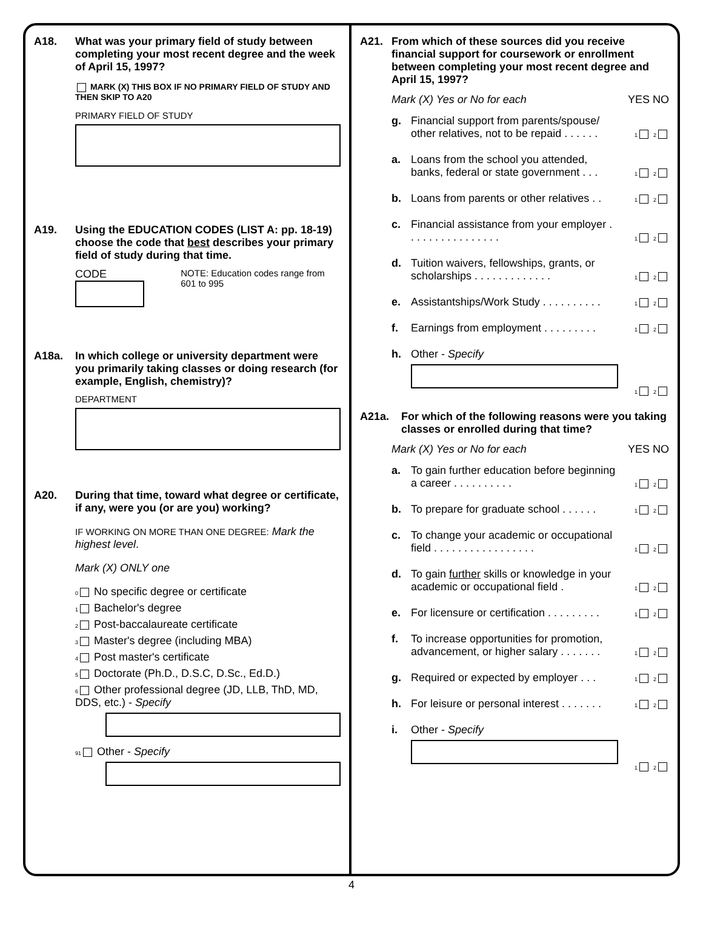A18. What was your primary field of study between completing your most recent degree and the week of April 15, 1997?
MARK (X) THIS BOX IF NO PRIMARY FIELD OF STUDY AND THEN SKIP TO A20
PRIMARY FIELD OF STUDY
A19. Using the EDUCATION CODES (LIST A: pp. 18-19) choose the code that best describes your primary field of study during that time.
CODE
NOTE: Education codes range from 601 to 995
A18a. In which college or university department were you primarily taking classes or doing research (for example, English, chemistry)?
DEPARTMENT
A20. During that time, toward what degree or certificate, if any, were you (or are you) working?
IF WORKING ON MORE THAN ONE DEGREE: Mark the highest level.
Mark (X) ONLY one
0 No specific degree or certificate
1 Bachelor's degree
2 Post-baccalaureate certificate
3 Master's degree (including MBA)
4 Post master's certificate
5 Doctorate (Ph.D., D.S.C, D.Sc., Ed.D.)
6 Other professional degree (JD, LLB, ThD, MD, DDS, etc.) - Specify
91 Other - Specify
A21. From which of these sources did you receive financial support for coursework or enrollment between completing your most recent degree and April 15, 1997?
Mark (X) Yes or No for each YES NO
g. Financial support from parents/spouse/ other relatives, not to be repaid . . . . . . 1 2
a. Loans from the school you attended, banks, federal or state government . . . 1 2
b. Loans from parents or other relatives . . 1 2
c. Financial assistance from your employer . . . . . . . . . . . . . . . . 1 2
d. Tuition waivers, fellowships, grants, or scholarships . . . . . . . . . . . . . 1 2
e. Assistantships/Work Study . . . . . . . . . . 1 2
f. Earnings from employment . . . . . . . . . 1 2
h. Other - Specify
1 2
A21a. For which of the following reasons were you taking classes or enrolled during that time?
Mark (X) Yes or No for each YES NO
a. To gain further education before beginning a career . . . . . . . . . . 1 2
b. To prepare for graduate school . . . . . . 1 2
c. To change your academic or occupational field . . . . . . . . . . . . . . . . . 1 2
d. To gain further skills or knowledge in your academic or occupational field . 1 2
e. For licensure or certification . . . . . . . . . 1 2
f. To increase opportunities for promotion, advancement, or higher salary . . . . . . . 1 2
g. Required or expected by employer . . . 1 2
h. For leisure or personal interest . . . . . . . 1 2
i. Other - Specify
1 2
4